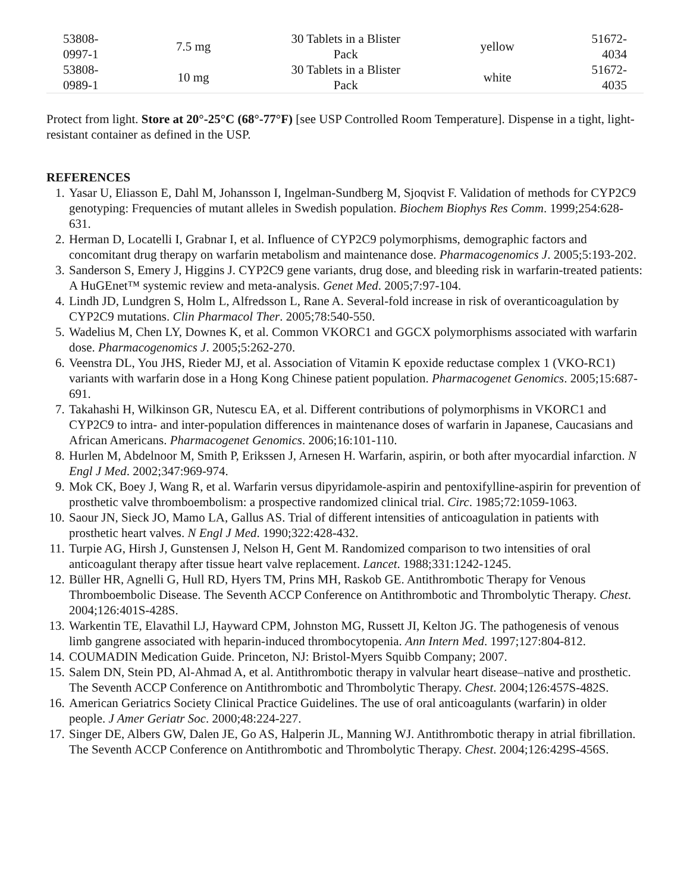| 53808- 0997-1 | 7.5 mg | 30 Tablets in a Blister Pack | yellow | 51672- 4034 |
| 53808- 0989-1 | 10 mg | 30 Tablets in a Blister Pack | white | 51672- 4035 |
Protect from light. Store at 20°-25°C (68°-77°F) [see USP Controlled Room Temperature]. Dispense in a tight, light-resistant container as defined in the USP.
REFERENCES
1. Yasar U, Eliasson E, Dahl M, Johansson I, Ingelman-Sundberg M, Sjoqvist F. Validation of methods for CYP2C9 genotyping: Frequencies of mutant alleles in Swedish population. Biochem Biophys Res Comm. 1999;254:628-631.
2. Herman D, Locatelli I, Grabnar I, et al. Influence of CYP2C9 polymorphisms, demographic factors and concomitant drug therapy on warfarin metabolism and maintenance dose. Pharmacogenomics J. 2005;5:193-202.
3. Sanderson S, Emery J, Higgins J. CYP2C9 gene variants, drug dose, and bleeding risk in warfarin-treated patients: A HuGEnet™ systemic review and meta-analysis. Genet Med. 2005;7:97-104.
4. Lindh JD, Lundgren S, Holm L, Alfredsson L, Rane A. Several-fold increase in risk of overanticoagulation by CYP2C9 mutations. Clin Pharmacol Ther. 2005;78:540-550.
5. Wadelius M, Chen LY, Downes K, et al. Common VKORC1 and GGCX polymorphisms associated with warfarin dose. Pharmacogenomics J. 2005;5:262-270.
6. Veenstra DL, You JHS, Rieder MJ, et al. Association of Vitamin K epoxide reductase complex 1 (VKO-RC1) variants with warfarin dose in a Hong Kong Chinese patient population. Pharmacogenet Genomics. 2005;15:687-691.
7. Takahashi H, Wilkinson GR, Nutescu EA, et al. Different contributions of polymorphisms in VKORC1 and CYP2C9 to intra- and inter-population differences in maintenance doses of warfarin in Japanese, Caucasians and African Americans. Pharmacogenet Genomics. 2006;16:101-110.
8. Hurlen M, Abdelnoor M, Smith P, Erikssen J, Arnesen H. Warfarin, aspirin, or both after myocardial infarction. N Engl J Med. 2002;347:969-974.
9. Mok CK, Boey J, Wang R, et al. Warfarin versus dipyridamole-aspirin and pentoxifylline-aspirin for prevention of prosthetic valve thromboembolism: a prospective randomized clinical trial. Circ. 1985;72:1059-1063.
10. Saour JN, Sieck JO, Mamo LA, Gallus AS. Trial of different intensities of anticoagulation in patients with prosthetic heart valves. N Engl J Med. 1990;322:428-432.
11. Turpie AG, Hirsh J, Gunstensen J, Nelson H, Gent M. Randomized comparison to two intensities of oral anticoagulant therapy after tissue heart valve replacement. Lancet. 1988;331:1242-1245.
12. Büller HR, Agnelli G, Hull RD, Hyers TM, Prins MH, Raskob GE. Antithrombotic Therapy for Venous Thromboembolic Disease. The Seventh ACCP Conference on Antithrombotic and Thrombolytic Therapy. Chest. 2004;126:401S-428S.
13. Warkentin TE, Elavathil LJ, Hayward CPM, Johnston MG, Russett JI, Kelton JG. The pathogenesis of venous limb gangrene associated with heparin-induced thrombocytopenia. Ann Intern Med. 1997;127:804-812.
14. COUMADIN Medication Guide. Princeton, NJ: Bristol-Myers Squibb Company; 2007.
15. Salem DN, Stein PD, Al-Ahmad A, et al. Antithrombotic therapy in valvular heart disease–native and prosthetic. The Seventh ACCP Conference on Antithrombotic and Thrombolytic Therapy. Chest. 2004;126:457S-482S.
16. American Geriatrics Society Clinical Practice Guidelines. The use of oral anticoagulants (warfarin) in older people. J Amer Geriatr Soc. 2000;48:224-227.
17. Singer DE, Albers GW, Dalen JE, Go AS, Halperin JL, Manning WJ. Antithrombotic therapy in atrial fibrillation. The Seventh ACCP Conference on Antithrombotic and Thrombolytic Therapy. Chest. 2004;126:429S-456S.